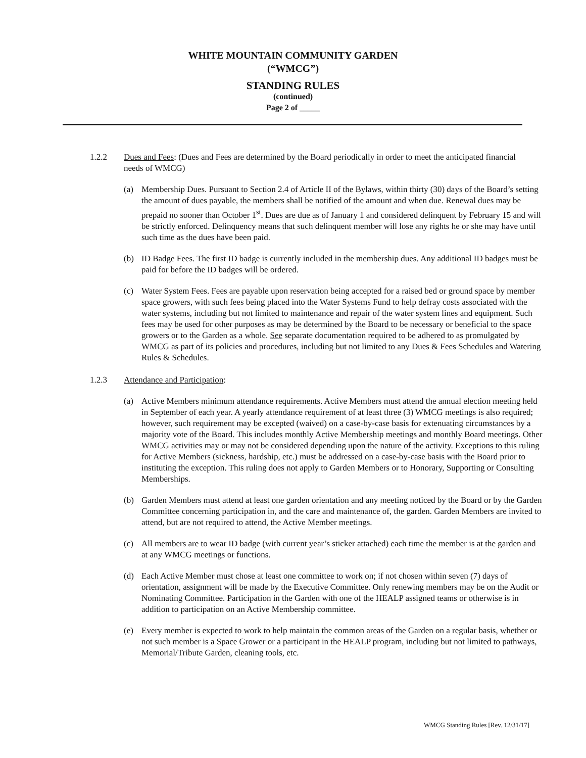WHITE MOUNTAIN COMMUNITY GARDEN
(“WMCG”)
STANDING RULES
(continued)
Page 2 of _____
1.2.2 Dues and Fees: (Dues and Fees are determined by the Board periodically in order to meet the anticipated financial needs of WMCG)
(a) Membership Dues. Pursuant to Section 2.4 of Article II of the Bylaws, within thirty (30) days of the Board’s setting the amount of dues payable, the members shall be notified of the amount and when due. Renewal dues may be prepaid no sooner than October 1<sup>st</sup>. Dues are due as of January 1 and considered delinquent by February 15 and will be strictly enforced. Delinquency means that such delinquent member will lose any rights he or she may have until such time as the dues have been paid.
(b) ID Badge Fees. The first ID badge is currently included in the membership dues. Any additional ID badges must be paid for before the ID badges will be ordered.
(c) Water System Fees. Fees are payable upon reservation being accepted for a raised bed or ground space by member space growers, with such fees being placed into the Water Systems Fund to help defray costs associated with the water systems, including but not limited to maintenance and repair of the water system lines and equipment. Such fees may be used for other purposes as may be determined by the Board to be necessary or beneficial to the space growers or to the Garden as a whole. See separate documentation required to be adhered to as promulgated by WMCG as part of its policies and procedures, including but not limited to any Dues & Fees Schedules and Watering Rules & Schedules.
1.2.3 Attendance and Participation:
(a) Active Members minimum attendance requirements. Active Members must attend the annual election meeting held in September of each year. A yearly attendance requirement of at least three (3) WMCG meetings is also required; however, such requirement may be excepted (waived) on a case-by-case basis for extenuating circumstances by a majority vote of the Board. This includes monthly Active Membership meetings and monthly Board meetings. Other WMCG activities may or may not be considered depending upon the nature of the activity. Exceptions to this ruling for Active Members (sickness, hardship, etc.) must be addressed on a case-by-case basis with the Board prior to instituting the exception. This ruling does not apply to Garden Members or to Honorary, Supporting or Consulting Memberships.
(b) Garden Members must attend at least one garden orientation and any meeting noticed by the Board or by the Garden Committee concerning participation in, and the care and maintenance of, the garden. Garden Members are invited to attend, but are not required to attend, the Active Member meetings.
(c) All members are to wear ID badge (with current year’s sticker attached) each time the member is at the garden and at any WMCG meetings or functions.
(d) Each Active Member must chose at least one committee to work on; if not chosen within seven (7) days of orientation, assignment will be made by the Executive Committee. Only renewing members may be on the Audit or Nominating Committee. Participation in the Garden with one of the HEALP assigned teams or otherwise is in addition to participation on an Active Membership committee.
(e) Every member is expected to work to help maintain the common areas of the Garden on a regular basis, whether or not such member is a Space Grower or a participant in the HEALP program, including but not limited to pathways, Memorial/Tribute Garden, cleaning tools, etc.
WMCG Standing Rules [Rev. 12/31/17]